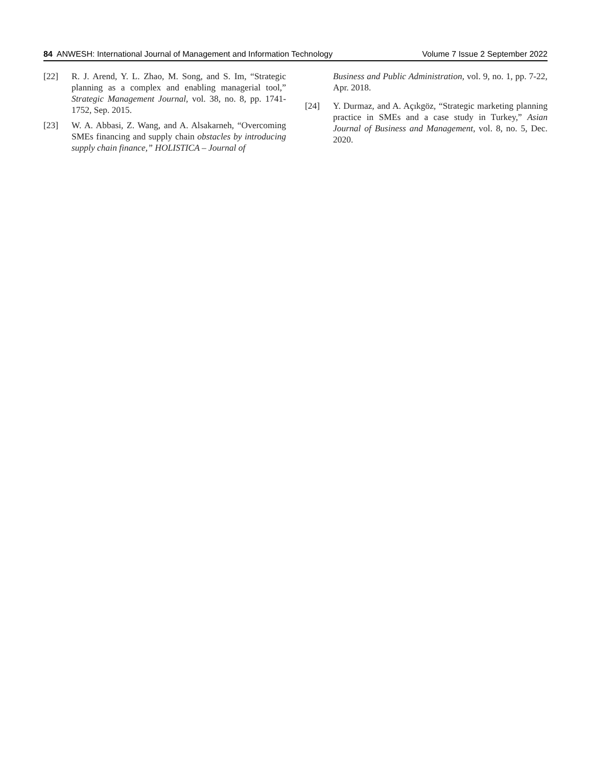84 ANWESH: International Journal of Management and Information Technology Volume 7 Issue 2 September 2022
[22] R. J. Arend, Y. L. Zhao, M. Song, and S. Im, “Strategic planning as a complex and enabling managerial tool,” Strategic Management Journal, vol. 38, no. 8, pp. 1741-1752, Sep. 2015.
[23] W. A. Abbasi, Z. Wang, and A. Alsakarneh, “Overcoming SMEs financing and supply chain obstacles by introducing supply chain finance,” HOLISTICA – Journal of
Business and Public Administration, vol. 9, no. 1, pp. 7-22, Apr. 2018.
[24] Y. Durmaz, and A. Açıkgöz, “Strategic marketing planning practice in SMEs and a case study in Turkey,” Asian Journal of Business and Management, vol. 8, no. 5, Dec. 2020.